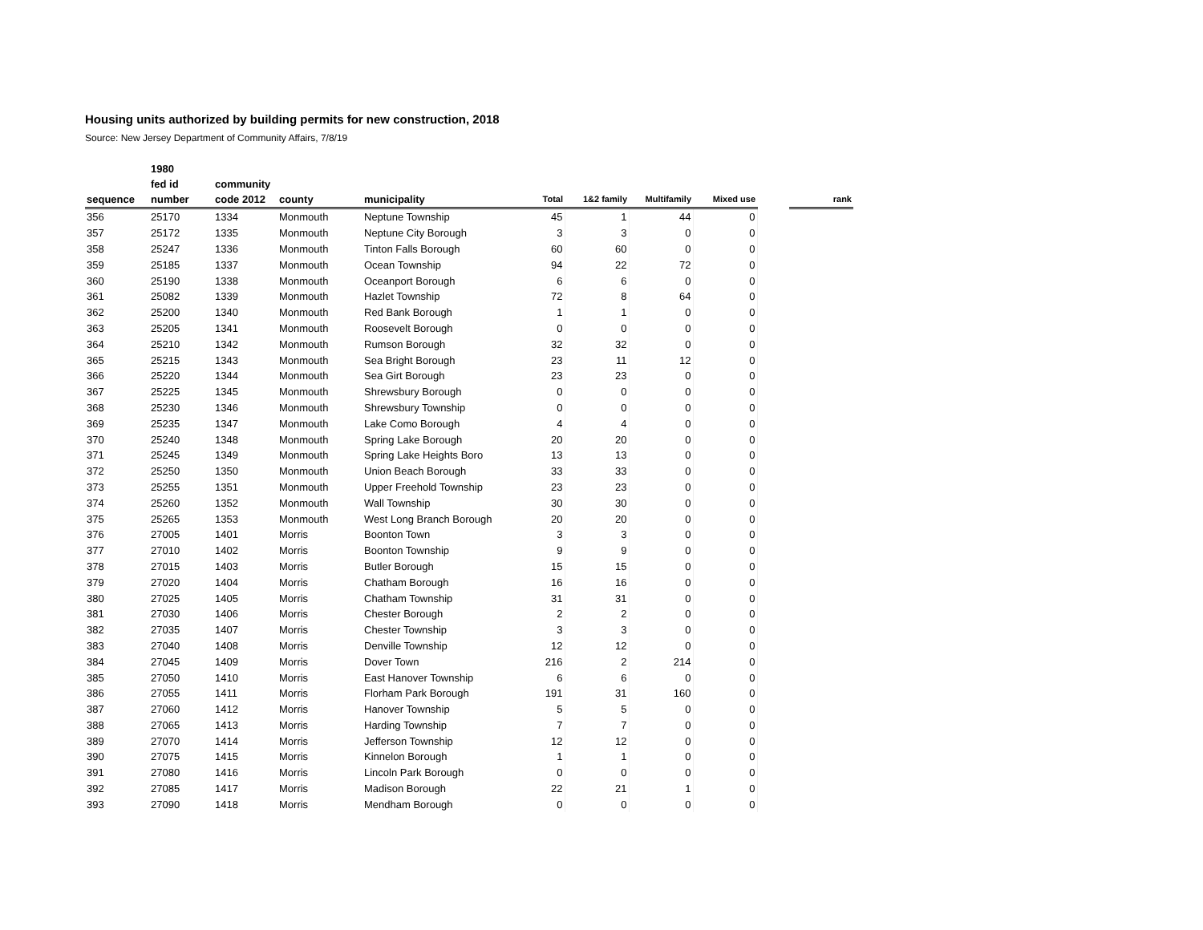Housing units authorized by building permits for new construction, 2018
Source: New Jersey Department of Community Affairs, 7/8/19
| | 1980 | | | | | | | | | |
| --- | --- | --- | --- | --- | --- | --- | --- | --- | --- | --- |
| | fed id | community | | | | | | | | |
| sequence | number | code 2012 | county | municipality | Total | 1&2 family | Multifamily | Mixed use | | rank |
| 356 | 25170 | 1334 | Monmouth | Neptune Township | 45 | 1 | 44 | 0 | | |
| 357 | 25172 | 1335 | Monmouth | Neptune City Borough | 3 | 3 | 0 | 0 | | |
| 358 | 25247 | 1336 | Monmouth | Tinton Falls Borough | 60 | 60 | 0 | 0 | | |
| 359 | 25185 | 1337 | Monmouth | Ocean Township | 94 | 22 | 72 | 0 | | |
| 360 | 25190 | 1338 | Monmouth | Oceanport Borough | 6 | 6 | 0 | 0 | | |
| 361 | 25082 | 1339 | Monmouth | Hazlet Township | 72 | 8 | 64 | 0 | | |
| 362 | 25200 | 1340 | Monmouth | Red Bank Borough | 1 | 1 | 0 | 0 | | |
| 363 | 25205 | 1341 | Monmouth | Roosevelt Borough | 0 | 0 | 0 | 0 | | |
| 364 | 25210 | 1342 | Monmouth | Rumson Borough | 32 | 32 | 0 | 0 | | |
| 365 | 25215 | 1343 | Monmouth | Sea Bright Borough | 23 | 11 | 12 | 0 | | |
| 366 | 25220 | 1344 | Monmouth | Sea Girt Borough | 23 | 23 | 0 | 0 | | |
| 367 | 25225 | 1345 | Monmouth | Shrewsbury Borough | 0 | 0 | 0 | 0 | | |
| 368 | 25230 | 1346 | Monmouth | Shrewsbury Township | 0 | 0 | 0 | 0 | | |
| 369 | 25235 | 1347 | Monmouth | Lake Como Borough | 4 | 4 | 0 | 0 | | |
| 370 | 25240 | 1348 | Monmouth | Spring Lake Borough | 20 | 20 | 0 | 0 | | |
| 371 | 25245 | 1349 | Monmouth | Spring Lake Heights Boro | 13 | 13 | 0 | 0 | | |
| 372 | 25250 | 1350 | Monmouth | Union Beach Borough | 33 | 33 | 0 | 0 | | |
| 373 | 25255 | 1351 | Monmouth | Upper Freehold Township | 23 | 23 | 0 | 0 | | |
| 374 | 25260 | 1352 | Monmouth | Wall Township | 30 | 30 | 0 | 0 | | |
| 375 | 25265 | 1353 | Monmouth | West Long Branch Borough | 20 | 20 | 0 | 0 | | |
| 376 | 27005 | 1401 | Morris | Boonton Town | 3 | 3 | 0 | 0 | | |
| 377 | 27010 | 1402 | Morris | Boonton Township | 9 | 9 | 0 | 0 | | |
| 378 | 27015 | 1403 | Morris | Butler Borough | 15 | 15 | 0 | 0 | | |
| 379 | 27020 | 1404 | Morris | Chatham Borough | 16 | 16 | 0 | 0 | | |
| 380 | 27025 | 1405 | Morris | Chatham Township | 31 | 31 | 0 | 0 | | |
| 381 | 27030 | 1406 | Morris | Chester Borough | 2 | 2 | 0 | 0 | | |
| 382 | 27035 | 1407 | Morris | Chester Township | 3 | 3 | 0 | 0 | | |
| 383 | 27040 | 1408 | Morris | Denville Township | 12 | 12 | 0 | 0 | | |
| 384 | 27045 | 1409 | Morris | Dover Town | 216 | 2 | 214 | 0 | | |
| 385 | 27050 | 1410 | Morris | East Hanover Township | 6 | 6 | 0 | 0 | | |
| 386 | 27055 | 1411 | Morris | Florham Park Borough | 191 | 31 | 160 | 0 | | |
| 387 | 27060 | 1412 | Morris | Hanover Township | 5 | 5 | 0 | 0 | | |
| 388 | 27065 | 1413 | Morris | Harding Township | 7 | 7 | 0 | 0 | | |
| 389 | 27070 | 1414 | Morris | Jefferson Township | 12 | 12 | 0 | 0 | | |
| 390 | 27075 | 1415 | Morris | Kinnelon Borough | 1 | 1 | 0 | 0 | | |
| 391 | 27080 | 1416 | Morris | Lincoln Park Borough | 0 | 0 | 0 | 0 | | |
| 392 | 27085 | 1417 | Morris | Madison Borough | 22 | 21 | 1 | 0 | | |
| 393 | 27090 | 1418 | Morris | Mendham Borough | 0 | 0 | 0 | 0 | | |